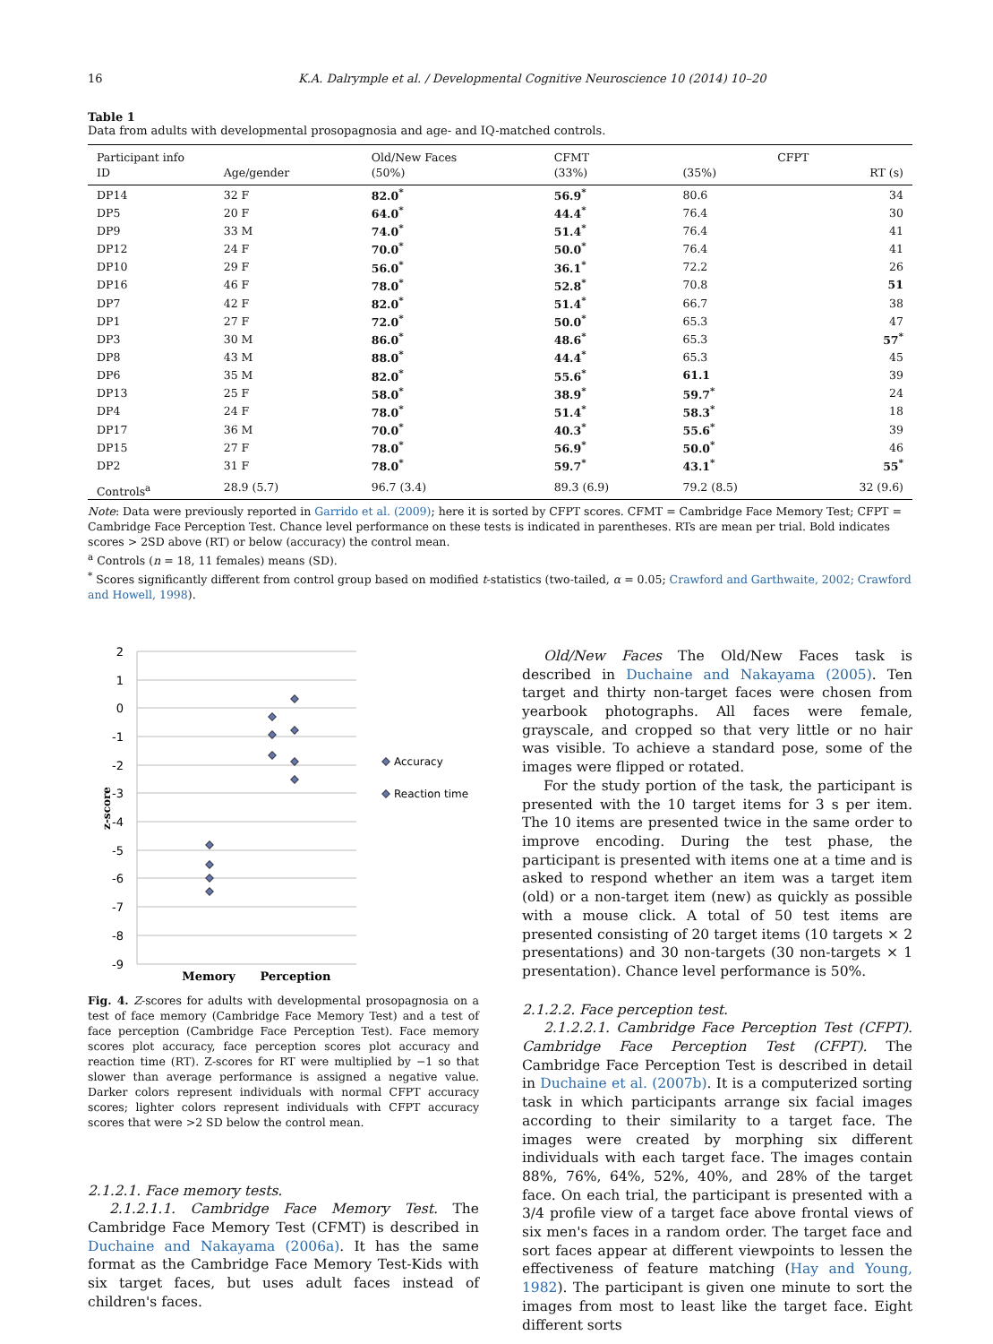16 K.A. Dalrymple et al. / Developmental Cognitive Neuroscience 10 (2014) 10–20
Table 1
Data from adults with developmental prosopagnosia and age- and IQ-matched controls.
| Participant info | | Old/New Faces | CFMT | CFPT | |
| --- | --- | --- | --- | --- | --- |
| ID | Age/gender | (50%) | (33%) | (35%) | RT (s) |
| DP14 | 32 F | 82.0<sup>*</sup> | 56.9<sup>*</sup> | 80.6 | 34 |
| DP5 | 20 F | 64.0<sup>*</sup> | 44.4<sup>*</sup> | 76.4 | 30 |
| DP9 | 33 M | 74.0<sup>*</sup> | 51.4<sup>*</sup> | 76.4 | 41 |
| DP12 | 24 F | 70.0<sup>*</sup> | 50.0<sup>*</sup> | 76.4 | 41 |
| DP10 | 29 F | 56.0<sup>*</sup> | 36.1<sup>*</sup> | 72.2 | 26 |
| DP16 | 46 F | 78.0<sup>*</sup> | 52.8<sup>*</sup> | 70.8 | 51 |
| DP7 | 42 F | 82.0<sup>*</sup> | 51.4<sup>*</sup> | 66.7 | 38 |
| DP1 | 27 F | 72.0<sup>*</sup> | 50.0<sup>*</sup> | 65.3 | 47 |
| DP3 | 30 M | 86.0<sup>*</sup> | 48.6<sup>*</sup> | 65.3 | 57<sup>*</sup> |
| DP8 | 43 M | 88.0<sup>*</sup> | 44.4<sup>*</sup> | 65.3 | 45 |
| DP6 | 35 M | 82.0<sup>*</sup> | 55.6<sup>*</sup> | 61.1 | 39 |
| DP13 | 25 F | 58.0<sup>*</sup> | 38.9<sup>*</sup> | 59.7<sup>*</sup> | 24 |
| DP4 | 24 F | 78.0<sup>*</sup> | 51.4<sup>*</sup> | 58.3<sup>*</sup> | 18 |
| DP17 | 36 M | 70.0<sup>*</sup> | 40.3<sup>*</sup> | 55.6<sup>*</sup> | 39 |
| DP15 | 27 F | 78.0<sup>*</sup> | 56.9<sup>*</sup> | 50.0<sup>*</sup> | 46 |
| DP2 | 31 F | 78.0<sup>*</sup> | 59.7<sup>*</sup> | 43.1<sup>*</sup> | 55<sup>*</sup> |
| Controls<sup>a</sup> | 28.9 (5.7) | 96.7 (3.4) | 89.3 (6.9) | 79.2 (8.5) | 32 (9.6) |
Note: Data were previously reported in Garrido et al. (2009); here it is sorted by CFPT scores. CFMT = Cambridge Face Memory Test; CFPT = Cambridge Face Perception Test. Chance level performance on these tests is indicated in parentheses. RTs are mean per trial. Bold indicates scores > 2SD above (RT) or below (accuracy) the control mean.
<sup>a</sup> Controls (n = 18, 11 females) means (SD).
<sup>*</sup> Scores significantly different from control group based on modified t-statistics (two-tailed, α = 0.05; Crawford and Garthwaite, 2002; Crawford and Howell, 1998).
2
1
0
-1
-2
-3
-4
-5
-6
-7
-8
-9
z-score
Accuracy
Reaction time
Memory
Perception
Fig. 4. Z-scores for adults with developmental prosopagnosia on a test of face memory (Cambridge Face Memory Test) and a test of face perception (Cambridge Face Perception Test). Face memory scores plot accuracy, face perception scores plot accuracy and reaction time (RT). Z-scores for RT were multiplied by −1 so that slower than average performance is assigned a negative value. Darker colors represent individuals with normal CFPT accuracy scores; lighter colors represent individuals with CFPT accuracy scores that were >2 SD below the control mean.
2.1.2.1. Face memory tests.
2.1.2.1.1. Cambridge Face Memory Test. The Cambridge Face Memory Test (CFMT) is described in Duchaine and Nakayama (2006a). It has the same format as the Cambridge Face Memory Test-Kids with six target faces, but uses adult faces instead of children's faces.
Old/New Faces The Old/New Faces task is described in Duchaine and Nakayama (2005). Ten target and thirty non-target faces were chosen from yearbook photographs. All faces were female, grayscale, and cropped so that very little or no hair was visible. To achieve a standard pose, some of the images were flipped or rotated.
For the study portion of the task, the participant is presented with the 10 target items for 3 s per item. The 10 items are presented twice in the same order to improve encoding. During the test phase, the participant is presented with items one at a time and is asked to respond whether an item was a target item (old) or a non-target item (new) as quickly as possible with a mouse click. A total of 50 test items are presented consisting of 20 target items (10 targets × 2 presentations) and 30 non-targets (30 non-targets × 1 presentation). Chance level performance is 50%.
2.1.2.2. Face perception test.
2.1.2.2.1. Cambridge Face Perception Test (CFPT). Cambridge Face Perception Test (CFPT). The Cambridge Face Perception Test is described in detail in Duchaine et al. (2007b). It is a computerized sorting task in which participants arrange six facial images according to their similarity to a target face. The images were created by morphing six different individuals with each target face. The images contain 88%, 76%, 64%, 52%, 40%, and 28% of the target face. On each trial, the participant is presented with a 3/4 profile view of a target face above frontal views of six men's faces in a random order. The target face and sort faces appear at different viewpoints to lessen the effectiveness of feature matching (Hay and Young, 1982). The participant is given one minute to sort the images from most to least like the target face. Eight different sorts